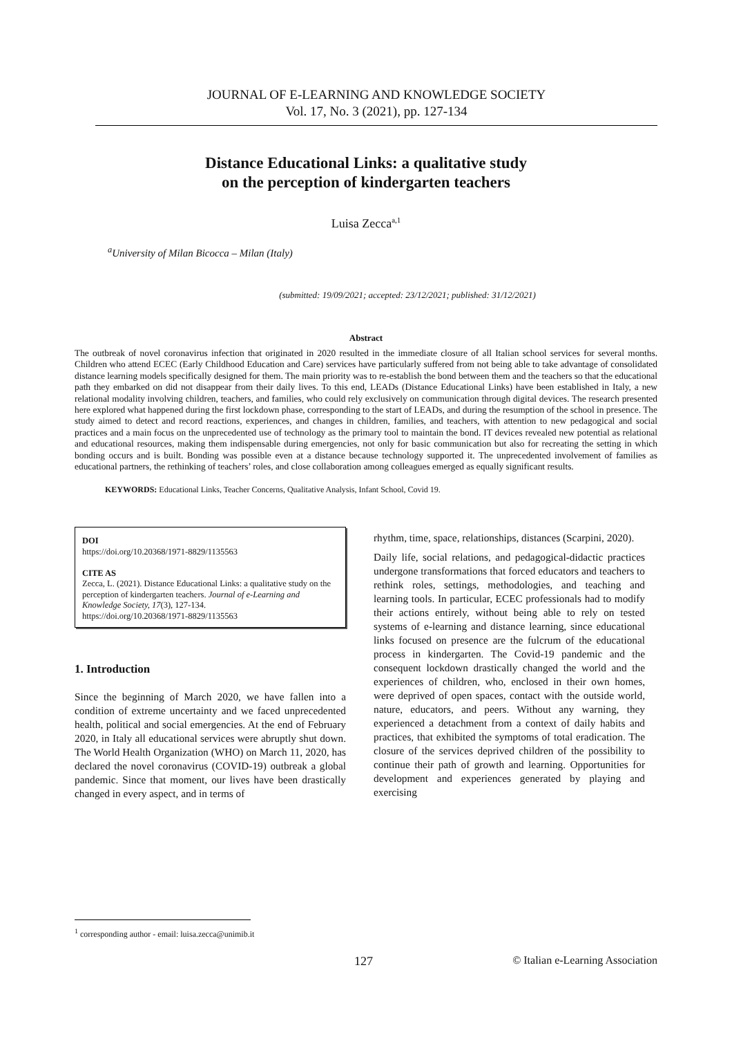JOURNAL OF E-LEARNING AND KNOWLEDGE SOCIETY
Vol. 17, No. 3 (2021), pp. 127-134
Distance Educational Links: a qualitative study
on the perception of kindergarten teachers
Luisa Zecca<sup>a,1</sup>
<sup>a</sup> University of Milan Bicocca – Milan (Italy)
(submitted: 19/09/2021; accepted: 23/12/2021; published: 31/12/2021)
Abstract
The outbreak of novel coronavirus infection that originated in 2020 resulted in the immediate closure of all Italian school services for several months. Children who attend ECEC (Early Childhood Education and Care) services have particularly suffered from not being able to take advantage of consolidated distance learning models specifically designed for them. The main priority was to re-establish the bond between them and the teachers so that the educational path they embarked on did not disappear from their daily lives. To this end, LEADs (Distance Educational Links) have been established in Italy, a new relational modality involving children, teachers, and families, who could rely exclusively on communication through digital devices. The research presented here explored what happened during the first lockdown phase, corresponding to the start of LEADs, and during the resumption of the school in presence. The study aimed to detect and record reactions, experiences, and changes in children, families, and teachers, with attention to new pedagogical and social practices and a main focus on the unprecedented use of technology as the primary tool to maintain the bond. IT devices revealed new potential as relational and educational resources, making them indispensable during emergencies, not only for basic communication but also for recreating the setting in which bonding occurs and is built. Bonding was possible even at a distance because technology supported it. The unprecedented involvement of families as educational partners, the rethinking of teachers’ roles, and close collaboration among colleagues emerged as equally significant results.
KEYWORDS: Educational Links, Teacher Concerns, Qualitative Analysis, Infant School, Covid 19.
DOI
https://doi.org/10.20368/1971-8829/1135563
CITE AS
Zecca, L. (2021). Distance Educational Links: a qualitative study on the perception of kindergarten teachers. Journal of e-Learning and Knowledge Society, 17(3), 127-134.
https://doi.org/10.20368/1971-8829/1135563
1. Introduction
Since the beginning of March 2020, we have fallen into a condition of extreme uncertainty and we faced unprecedented health, political and social emergencies. At the end of February 2020, in Italy all educational services were abruptly shut down. The World Health Organization (WHO) on March 11, 2020, has declared the novel coronavirus (COVID-19) outbreak a global pandemic. Since that moment, our lives have been drastically changed in every aspect, and in terms of
rhythm, time, space, relationships, distances (Scarpini, 2020).
Daily life, social relations, and pedagogical-didactic practices undergone transformations that forced educators and teachers to rethink roles, settings, methodologies, and teaching and learning tools. In particular, ECEC professionals had to modify their actions entirely, without being able to rely on tested systems of e-learning and distance learning, since educational links focused on presence are the fulcrum of the educational process in kindergarten. The Covid-19 pandemic and the consequent lockdown drastically changed the world and the experiences of children, who, enclosed in their own homes, were deprived of open spaces, contact with the outside world, nature, educators, and peers. Without any warning, they experienced a detachment from a context of daily habits and practices, that exhibited the symptoms of total eradication. The closure of the services deprived children of the possibility to continue their path of growth and learning. Opportunities for development and experiences generated by playing and exercising
<sup>1</sup> corresponding author - email: luisa.zecca@unimib.it
127 © Italian e-Learning Association